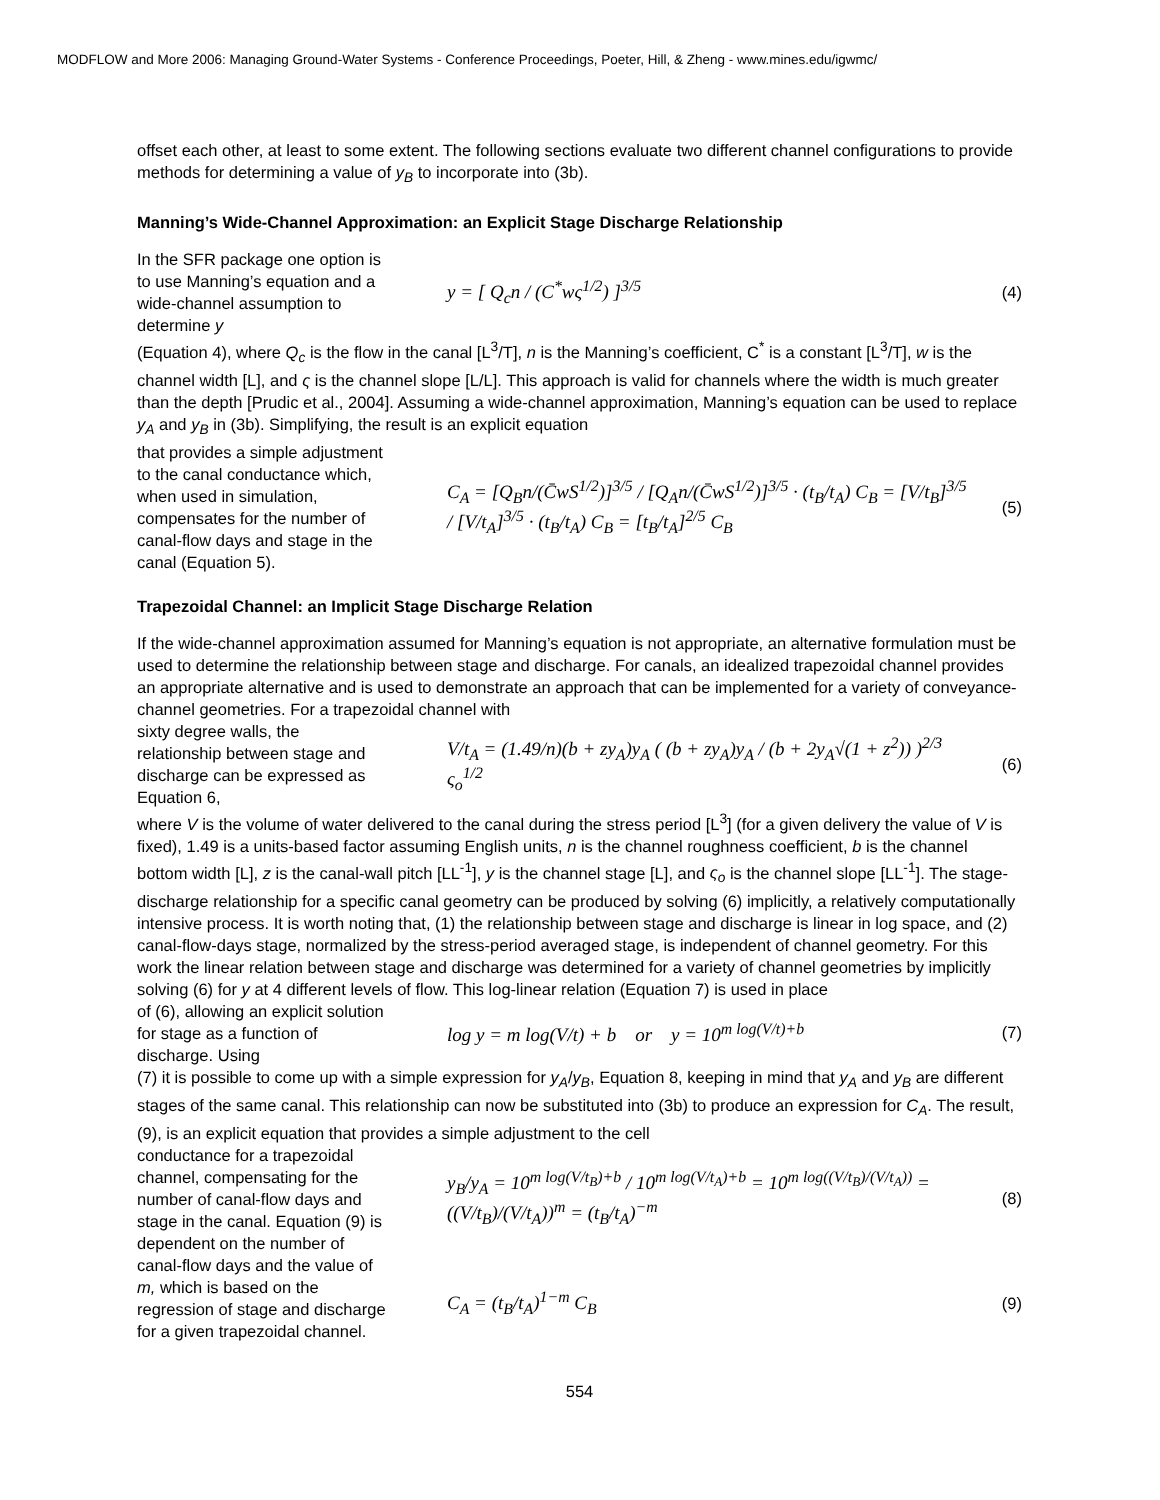MODFLOW and More 2006: Managing Ground-Water Systems - Conference Proceedings, Poeter, Hill, & Zheng - www.mines.edu/igwmc/
offset each other, at least to some extent. The following sections evaluate two different channel configurations to provide methods for determining a value of y<sub>B</sub> to incorporate into (3b).
Manning’s Wide-Channel Approximation: an Explicit Stage Discharge Relationship
In the SFR package one option is to use Manning’s equation and a wide-channel assumption to determine y
y = [ Q<sub>c</sub>n / (C<sup>*</sup>wς<sup>1/2</sup>) ]<sup>3/5</sup>
(4)
(Equation 4), where Q<sub>c</sub> is the flow in the canal [L<sup>3</sup>/T], n is the Manning’s coefficient, C<sup>*</sup> is a constant [L<sup>3</sup>/T], w is the channel width [L], and ς is the channel slope [L/L]. This approach is valid for channels where the width is much greater than the depth [Prudic et al., 2004]. Assuming a wide-channel approximation, Manning’s equation can be used to replace y<sub>A</sub> and y<sub>B</sub> in (3b). Simplifying, the result is an explicit equation
that provides a simple adjustment to the canal conductance which, when used in simulation, compensates for the number of canal-flow days and stage in the canal (Equation 5).
C<sub>A</sub> = [Q<sub>B</sub>n/(C̄wS<sup>1/2</sup>)]<sup>3/5</sup> / [Q<sub>A</sub>n/(C̄wS<sup>1/2</sup>)]<sup>3/5</sup> · (t<sub>B</sub>/t<sub>A</sub>) C<sub>B</sub> = [V/t<sub>B</sub>]<sup>3/5</sup> / [V/t<sub>A</sub>]<sup>3/5</sup> · (t<sub>B</sub>/t<sub>A</sub>) C<sub>B</sub> = [t<sub>B</sub>/t<sub>A</sub>]<sup>2/5</sup> C<sub>B</sub>
(5)
Trapezoidal Channel: an Implicit Stage Discharge Relation
If the wide-channel approximation assumed for Manning’s equation is not appropriate, an alternative formulation must be used to determine the relationship between stage and discharge. For canals, an idealized trapezoidal channel provides an appropriate alternative and is used to demonstrate an approach that can be implemented for a variety of conveyance-channel geometries. For a trapezoidal channel with
sixty degree walls, the relationship between stage and discharge can be expressed as Equation 6,
V/t<sub>A</sub> = (1.49/n)(b + zy<sub>A</sub>)y<sub>A</sub> ( (b + zy<sub>A</sub>)y<sub>A</sub> / (b + 2y<sub>A</sub>√(1 + z<sup>2</sup>)) )<sup>2/3</sup> ς<sub>o</sub><sup>1/2</sup>
(6)
where V is the volume of water delivered to the canal during the stress period [L<sup>3</sup>] (for a given delivery the value of V is fixed), 1.49 is a units-based factor assuming English units, n is the channel roughness coefficient, b is the channel bottom width [L], z is the canal-wall pitch [LL<sup>-1</sup>], y is the channel stage [L], and ς<sub>o</sub> is the channel slope [LL<sup>-1</sup>]. The stage-discharge relationship for a specific canal geometry can be produced by solving (6) implicitly, a relatively computationally intensive process. It is worth noting that, (1) the relationship between stage and discharge is linear in log space, and (2) canal-flow-days stage, normalized by the stress-period averaged stage, is independent of channel geometry. For this work the linear relation between stage and discharge was determined for a variety of channel geometries by implicitly solving (6) for y at 4 different levels of flow. This log-linear relation (Equation 7) is used in place
of (6), allowing an explicit solution for stage as a function of discharge. Using
log y = m log(V/t) + b or y = 10<sup>m log(V/t)+b</sup>
(7)
(7) it is possible to come up with a simple expression for y<sub>A</sub>/y<sub>B</sub>, Equation 8, keeping in mind that y<sub>A</sub> and y<sub>B</sub> are different stages of the same canal. This relationship can now be substituted into (3b) to produce an expression for C<sub>A</sub>. The result, (9), is an explicit equation that provides a simple adjustment to the cell
conductance for a trapezoidal channel, compensating for the number of canal-flow days and stage in the canal. Equation (9) is dependent on the number of canal-flow days and the value of m, which is based on the regression of stage and discharge for a given trapezoidal channel.
y<sub>B</sub>/y<sub>A</sub> = 10<sup>m log(V/t<sub>B</sub>)+b</sup> / 10<sup>m log(V/t<sub>A</sub>)+b</sup> = 10<sup>m log((V/t<sub>B</sub>)/(V/t<sub>A</sub>))</sup> = ((V/t<sub>B</sub>)/(V/t<sub>A</sub>))<sup>m</sup> = (t<sub>B</sub>/t<sub>A</sub>)<sup>−m</sup>
(8)
C<sub>A</sub> = (t<sub>B</sub>/t<sub>A</sub>)<sup>1−m</sup> C<sub>B</sub>
(9)
554